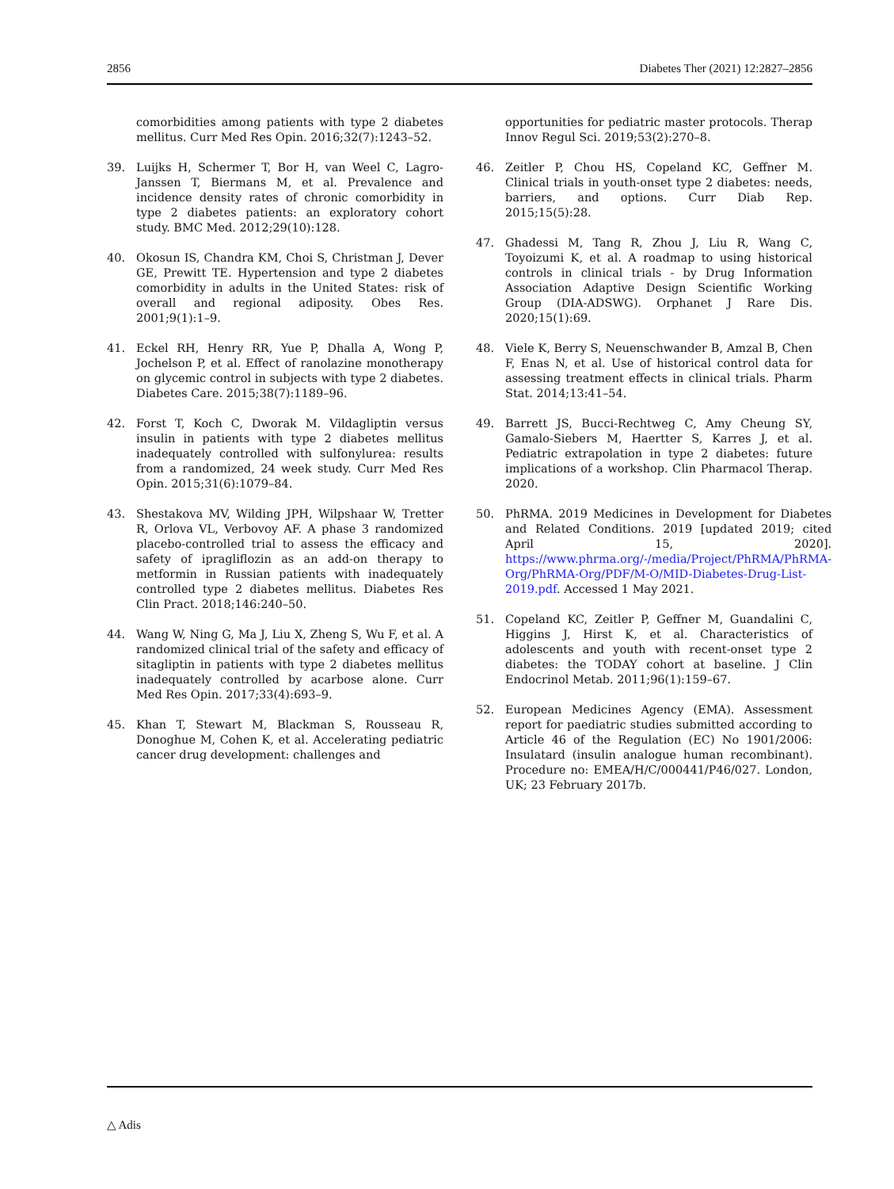2856 Diabetes Ther (2021) 12:2827–2856
comorbidities among patients with type 2 diabetes mellitus. Curr Med Res Opin. 2016;32(7):1243–52.
39. Luijks H, Schermer T, Bor H, van Weel C, Lagro-Janssen T, Biermans M, et al. Prevalence and incidence density rates of chronic comorbidity in type 2 diabetes patients: an exploratory cohort study. BMC Med. 2012;29(10):128.
40. Okosun IS, Chandra KM, Choi S, Christman J, Dever GE, Prewitt TE. Hypertension and type 2 diabetes comorbidity in adults in the United States: risk of overall and regional adiposity. Obes Res. 2001;9(1):1–9.
41. Eckel RH, Henry RR, Yue P, Dhalla A, Wong P, Jochelson P, et al. Effect of ranolazine monotherapy on glycemic control in subjects with type 2 diabetes. Diabetes Care. 2015;38(7):1189–96.
42. Forst T, Koch C, Dworak M. Vildagliptin versus insulin in patients with type 2 diabetes mellitus inadequately controlled with sulfonylurea: results from a randomized, 24 week study. Curr Med Res Opin. 2015;31(6):1079–84.
43. Shestakova MV, Wilding JPH, Wilpshaar W, Tretter R, Orlova VL, Verbovoy AF. A phase 3 randomized placebo-controlled trial to assess the efficacy and safety of ipragliflozin as an add-on therapy to metformin in Russian patients with inadequately controlled type 2 diabetes mellitus. Diabetes Res Clin Pract. 2018;146:240–50.
44. Wang W, Ning G, Ma J, Liu X, Zheng S, Wu F, et al. A randomized clinical trial of the safety and efficacy of sitagliptin in patients with type 2 diabetes mellitus inadequately controlled by acarbose alone. Curr Med Res Opin. 2017;33(4):693–9.
45. Khan T, Stewart M, Blackman S, Rousseau R, Donoghue M, Cohen K, et al. Accelerating pediatric cancer drug development: challenges and
opportunities for pediatric master protocols. Therap Innov Regul Sci. 2019;53(2):270–8.
46. Zeitler P, Chou HS, Copeland KC, Geffner M. Clinical trials in youth-onset type 2 diabetes: needs, barriers, and options. Curr Diab Rep. 2015;15(5):28.
47. Ghadessi M, Tang R, Zhou J, Liu R, Wang C, Toyoizumi K, et al. A roadmap to using historical controls in clinical trials - by Drug Information Association Adaptive Design Scientific Working Group (DIA-ADSWG). Orphanet J Rare Dis. 2020;15(1):69.
48. Viele K, Berry S, Neuenschwander B, Amzal B, Chen F, Enas N, et al. Use of historical control data for assessing treatment effects in clinical trials. Pharm Stat. 2014;13:41–54.
49. Barrett JS, Bucci-Rechtweg C, Amy Cheung SY, Gamalo-Siebers M, Haertter S, Karres J, et al. Pediatric extrapolation in type 2 diabetes: future implications of a workshop. Clin Pharmacol Therap. 2020.
50. PhRMA. 2019 Medicines in Development for Diabetes and Related Conditions. 2019 [updated 2019; cited April 15, 2020]. https://www.phrma.org/-/media/Project/PhRMA/PhRMA-Org/PhRMA-Org/PDF/M-O/MID-Diabetes-Drug-List-2019.pdf. Accessed 1 May 2021.
51. Copeland KC, Zeitler P, Geffner M, Guandalini C, Higgins J, Hirst K, et al. Characteristics of adolescents and youth with recent-onset type 2 diabetes: the TODAY cohort at baseline. J Clin Endocrinol Metab. 2011;96(1):159–67.
52. European Medicines Agency (EMA). Assessment report for paediatric studies submitted according to Article 46 of the Regulation (EC) No 1901/2006: Insulatard (insulin analogue human recombinant). Procedure no: EMEA/H/C/000441/P46/027. London, UK; 23 February 2017b.
△ Adis